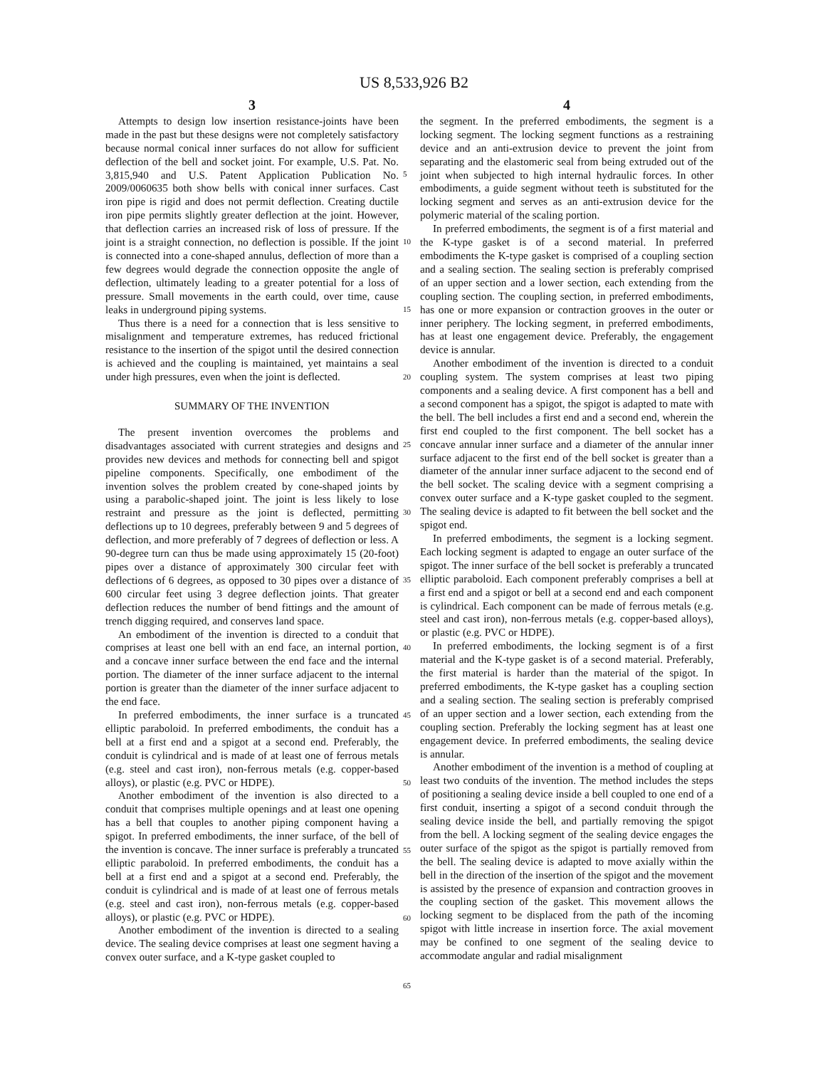US 8,533,926 B2
3
Attempts to design low insertion resistance-joints have been made in the past but these designs were not completely satisfactory because normal conical inner surfaces do not allow for sufficient deflection of the bell and socket joint. For example, U.S. Pat. No. 3,815,940 and U.S. Patent Application Publication No. 2009/0060635 both show bells with conical inner surfaces. Cast iron pipe is rigid and does not permit deflection. Creating ductile iron pipe permits slightly greater deflection at the joint. However, that deflection carries an increased risk of loss of pressure. If the joint is a straight connection, no deflection is possible. If the joint is connected into a cone-shaped annulus, deflection of more than a few degrees would degrade the connection opposite the angle of deflection, ultimately leading to a greater potential for a loss of pressure. Small movements in the earth could, over time, cause leaks in underground piping systems.
Thus there is a need for a connection that is less sensitive to misalignment and temperature extremes, has reduced frictional resistance to the insertion of the spigot until the desired connection is achieved and the coupling is maintained, yet maintains a seal under high pressures, even when the joint is deflected.
SUMMARY OF THE INVENTION
The present invention overcomes the problems and disadvantages associated with current strategies and designs and provides new devices and methods for connecting bell and spigot pipeline components. Specifically, one embodiment of the invention solves the problem created by cone-shaped joints by using a parabolic-shaped joint. The joint is less likely to lose restraint and pressure as the joint is deflected, permitting deflections up to 10 degrees, preferably between 9 and 5 degrees of deflection, and more preferably of 7 degrees of deflection or less. A 90-degree turn can thus be made using approximately 15 (20-foot) pipes over a distance of approximately 300 circular feet with deflections of 6 degrees, as opposed to 30 pipes over a distance of 600 circular feet using 3 degree deflection joints. That greater deflection reduces the number of bend fittings and the amount of trench digging required, and conserves land space.
An embodiment of the invention is directed to a conduit that comprises at least one bell with an end face, an internal portion, and a concave inner surface between the end face and the internal portion. The diameter of the inner surface adjacent to the internal portion is greater than the diameter of the inner surface adjacent to the end face.
In preferred embodiments, the inner surface is a truncated elliptic paraboloid. In preferred embodiments, the conduit has a bell at a first end and a spigot at a second end. Preferably, the conduit is cylindrical and is made of at least one of ferrous metals (e.g. steel and cast iron), non-ferrous metals (e.g. copper-based alloys), or plastic (e.g. PVC or HDPE).
Another embodiment of the invention is also directed to a conduit that comprises multiple openings and at least one opening has a bell that couples to another piping component having a spigot. In preferred embodiments, the inner surface, of the bell of the invention is concave. The inner surface is preferably a truncated elliptic paraboloid. In preferred embodiments, the conduit has a bell at a first end and a spigot at a second end. Preferably, the conduit is cylindrical and is made of at least one of ferrous metals (e.g. steel and cast iron), non-ferrous metals (e.g. copper-based alloys), or plastic (e.g. PVC or HDPE).
Another embodiment of the invention is directed to a sealing device. The sealing device comprises at least one segment having a convex outer surface, and a K-type gasket coupled to
4
the segment. In the preferred embodiments, the segment is a locking segment. The locking segment functions as a restraining device and an anti-extrusion device to prevent the joint from separating and the elastomeric seal from being extruded out of the joint when subjected to high internal hydraulic forces. In other embodiments, a guide segment without teeth is substituted for the locking segment and serves as an anti-extrusion device for the polymeric material of the scaling portion.
In preferred embodiments, the segment is of a first material and the K-type gasket is of a second material. In preferred embodiments the K-type gasket is comprised of a coupling section and a sealing section. The sealing section is preferably comprised of an upper section and a lower section, each extending from the coupling section. The coupling section, in preferred embodiments, has one or more expansion or contraction grooves in the outer or inner periphery. The locking segment, in preferred embodiments, has at least one engagement device. Preferably, the engagement device is annular.
Another embodiment of the invention is directed to a conduit coupling system. The system comprises at least two piping components and a sealing device. A first component has a bell and a second component has a spigot, the spigot is adapted to mate with the bell. The bell includes a first end and a second end, wherein the first end coupled to the first component. The bell socket has a concave annular inner surface and a diameter of the annular inner surface adjacent to the first end of the bell socket is greater than a diameter of the annular inner surface adjacent to the second end of the bell socket. The scaling device with a segment comprising a convex outer surface and a K-type gasket coupled to the segment. The sealing device is adapted to fit between the bell socket and the spigot end.
In preferred embodiments, the segment is a locking segment. Each locking segment is adapted to engage an outer surface of the spigot. The inner surface of the bell socket is preferably a truncated elliptic paraboloid. Each component preferably comprises a bell at a first end and a spigot or bell at a second end and each component is cylindrical. Each component can be made of ferrous metals (e.g. steel and cast iron), non-ferrous metals (e.g. copper-based alloys), or plastic (e.g. PVC or HDPE).
In preferred embodiments, the locking segment is of a first material and the K-type gasket is of a second material. Preferably, the first material is harder than the material of the spigot. In preferred embodiments, the K-type gasket has a coupling section and a sealing section. The sealing section is preferably comprised of an upper section and a lower section, each extending from the coupling section. Preferably the locking segment has at least one engagement device. In preferred embodiments, the sealing device is annular.
Another embodiment of the invention is a method of coupling at least two conduits of the invention. The method includes the steps of positioning a sealing device inside a bell coupled to one end of a first conduit, inserting a spigot of a second conduit through the sealing device inside the bell, and partially removing the spigot from the bell. A locking segment of the sealing device engages the outer surface of the spigot as the spigot is partially removed from the bell. The sealing device is adapted to move axially within the bell in the direction of the insertion of the spigot and the movement is assisted by the presence of expansion and contraction grooves in the coupling section of the gasket. This movement allows the locking segment to be displaced from the path of the incoming spigot with little increase in insertion force. The axial movement may be confined to one segment of the sealing device to accommodate angular and radial misalignment
5
10
15
20
25
30
35
40
45
50
55
60
65